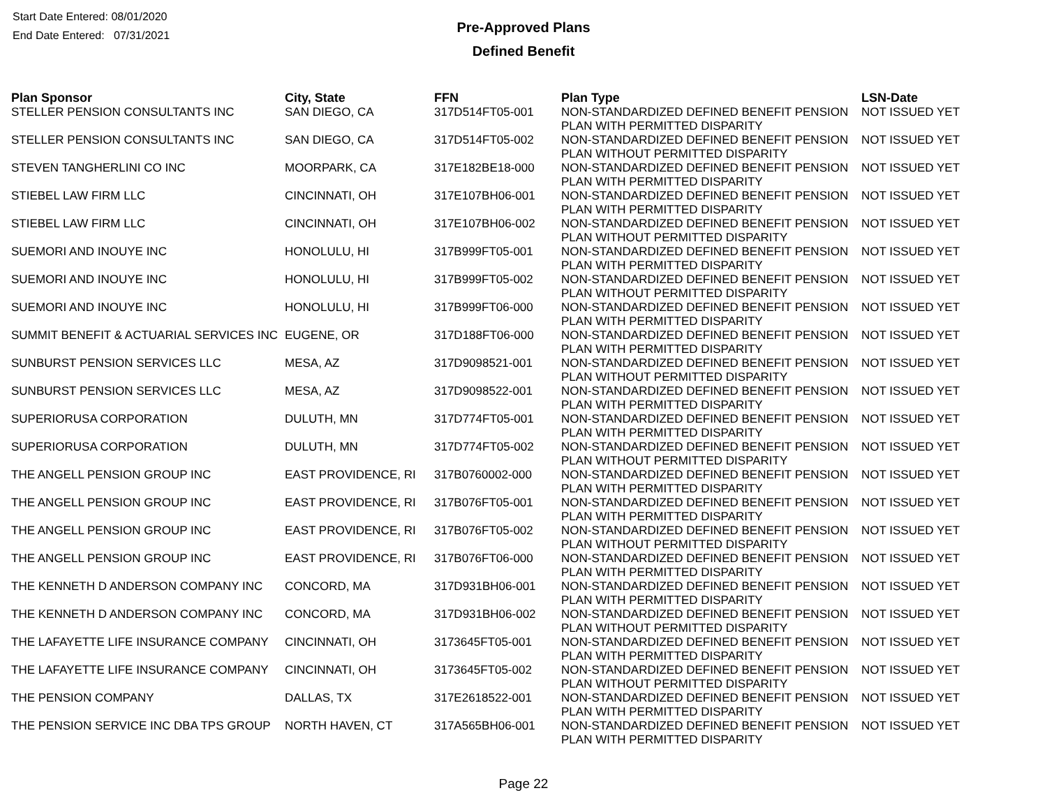Start Date Entered: 08/01/2020
End Date Entered: 07/31/2021
Pre-Approved Plans
Defined Benefit
| Plan Sponsor | City, State | FFN | Plan Type | LSN-Date |
| --- | --- | --- | --- | --- |
| STELLER PENSION CONSULTANTS INC | SAN DIEGO, CA | 317D514FT05-001 | NON-STANDARDIZED DEFINED BENEFIT PENSION PLAN WITH PERMITTED DISPARITY | NOT ISSUED YET |
| STELLER PENSION CONSULTANTS INC | SAN DIEGO, CA | 317D514FT05-002 | NON-STANDARDIZED DEFINED BENEFIT PENSION PLAN WITHOUT PERMITTED DISPARITY | NOT ISSUED YET |
| STEVEN TANGHERLINI CO INC | MOORPARK, CA | 317E182BE18-000 | NON-STANDARDIZED DEFINED BENEFIT PENSION PLAN WITH PERMITTED DISPARITY | NOT ISSUED YET |
| STIEBEL LAW FIRM LLC | CINCINNATI, OH | 317E107BH06-001 | NON-STANDARDIZED DEFINED BENEFIT PENSION PLAN WITH PERMITTED DISPARITY | NOT ISSUED YET |
| STIEBEL LAW FIRM LLC | CINCINNATI, OH | 317E107BH06-002 | NON-STANDARDIZED DEFINED BENEFIT PENSION PLAN WITHOUT PERMITTED DISPARITY | NOT ISSUED YET |
| SUEMORI AND INOUYE INC | HONOLULU, HI | 317B999FT05-001 | NON-STANDARDIZED DEFINED BENEFIT PENSION PLAN WITH PERMITTED DISPARITY | NOT ISSUED YET |
| SUEMORI AND INOUYE INC | HONOLULU, HI | 317B999FT05-002 | NON-STANDARDIZED DEFINED BENEFIT PENSION PLAN WITHOUT PERMITTED DISPARITY | NOT ISSUED YET |
| SUEMORI AND INOUYE INC | HONOLULU, HI | 317B999FT06-000 | NON-STANDARDIZED DEFINED BENEFIT PENSION PLAN WITH PERMITTED DISPARITY | NOT ISSUED YET |
| SUMMIT BENEFIT & ACTUARIAL SERVICES INC | EUGENE, OR | 317D188FT06-000 | NON-STANDARDIZED DEFINED BENEFIT PENSION PLAN WITH PERMITTED DISPARITY | NOT ISSUED YET |
| SUNBURST PENSION SERVICES LLC | MESA, AZ | 317D9098521-001 | NON-STANDARDIZED DEFINED BENEFIT PENSION PLAN WITHOUT PERMITTED DISPARITY | NOT ISSUED YET |
| SUNBURST PENSION SERVICES LLC | MESA, AZ | 317D9098522-001 | NON-STANDARDIZED DEFINED BENEFIT PENSION PLAN WITH PERMITTED DISPARITY | NOT ISSUED YET |
| SUPERIORUSA CORPORATION | DULUTH, MN | 317D774FT05-001 | NON-STANDARDIZED DEFINED BENEFIT PENSION PLAN WITH PERMITTED DISPARITY | NOT ISSUED YET |
| SUPERIORUSA CORPORATION | DULUTH, MN | 317D774FT05-002 | NON-STANDARDIZED DEFINED BENEFIT PENSION PLAN WITHOUT PERMITTED DISPARITY | NOT ISSUED YET |
| THE ANGELL PENSION GROUP INC | EAST PROVIDENCE, RI | 317B0760002-000 | NON-STANDARDIZED DEFINED BENEFIT PENSION PLAN WITH PERMITTED DISPARITY | NOT ISSUED YET |
| THE ANGELL PENSION GROUP INC | EAST PROVIDENCE, RI | 317B076FT05-001 | NON-STANDARDIZED DEFINED BENEFIT PENSION PLAN WITH PERMITTED DISPARITY | NOT ISSUED YET |
| THE ANGELL PENSION GROUP INC | EAST PROVIDENCE, RI | 317B076FT05-002 | NON-STANDARDIZED DEFINED BENEFIT PENSION PLAN WITHOUT PERMITTED DISPARITY | NOT ISSUED YET |
| THE ANGELL PENSION GROUP INC | EAST PROVIDENCE, RI | 317B076FT06-000 | NON-STANDARDIZED DEFINED BENEFIT PENSION PLAN WITH PERMITTED DISPARITY | NOT ISSUED YET |
| THE KENNETH D ANDERSON COMPANY INC | CONCORD, MA | 317D931BH06-001 | NON-STANDARDIZED DEFINED BENEFIT PENSION PLAN WITH PERMITTED DISPARITY | NOT ISSUED YET |
| THE KENNETH D ANDERSON COMPANY INC | CONCORD, MA | 317D931BH06-002 | NON-STANDARDIZED DEFINED BENEFIT PENSION PLAN WITHOUT PERMITTED DISPARITY | NOT ISSUED YET |
| THE LAFAYETTE LIFE INSURANCE COMPANY | CINCINNATI, OH | 3173645FT05-001 | NON-STANDARDIZED DEFINED BENEFIT PENSION PLAN WITH PERMITTED DISPARITY | NOT ISSUED YET |
| THE LAFAYETTE LIFE INSURANCE COMPANY | CINCINNATI, OH | 3173645FT05-002 | NON-STANDARDIZED DEFINED BENEFIT PENSION PLAN WITHOUT PERMITTED DISPARITY | NOT ISSUED YET |
| THE PENSION COMPANY | DALLAS, TX | 317E2618522-001 | NON-STANDARDIZED DEFINED BENEFIT PENSION PLAN WITH PERMITTED DISPARITY | NOT ISSUED YET |
| THE PENSION SERVICE INC DBA TPS GROUP | NORTH HAVEN, CT | 317A565BH06-001 | NON-STANDARDIZED DEFINED BENEFIT PENSION PLAN WITH PERMITTED DISPARITY | NOT ISSUED YET |
Page 22